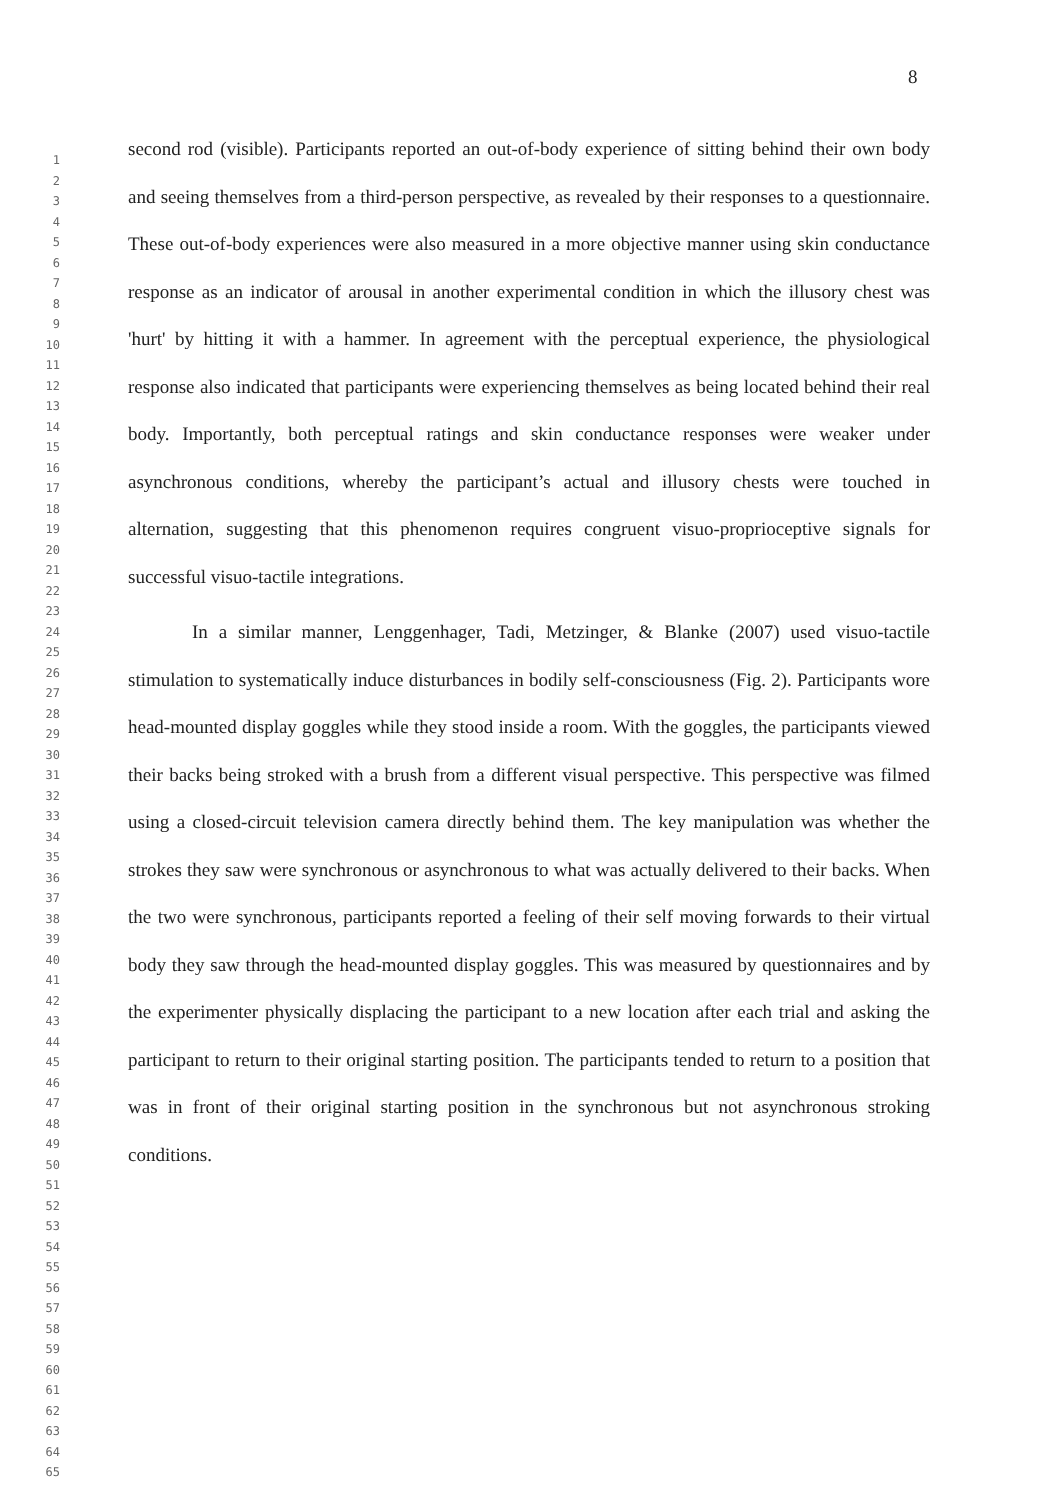8
1
2
3
4
5
6
7
8
9
10
11
12
13
14
15
16
17
18
19
20
21
22
23
24
25
26
27
28
29
30
31
32
33
34
35
36
37
38
39
40
41
42
43
44
45
46
47
48
49
50
51
52
53
54
55
56
57
58
59
60
61
62
63
64
65
second rod (visible). Participants reported an out-of-body experience of sitting behind their own body and seeing themselves from a third-person perspective, as revealed by their responses to a questionnaire. These out-of-body experiences were also measured in a more objective manner using skin conductance response as an indicator of arousal in another experimental condition in which the illusory chest was 'hurt' by hitting it with a hammer. In agreement with the perceptual experience, the physiological response also indicated that participants were experiencing themselves as being located behind their real body. Importantly, both perceptual ratings and skin conductance responses were weaker under asynchronous conditions, whereby the participant’s actual and illusory chests were touched in alternation, suggesting that this phenomenon requires congruent visuo-proprioceptive signals for successful visuo-tactile integrations.
In a similar manner, Lenggenhager, Tadi, Metzinger, & Blanke (2007) used visuo-tactile stimulation to systematically induce disturbances in bodily self-consciousness (Fig. 2). Participants wore head-mounted display goggles while they stood inside a room. With the goggles, the participants viewed their backs being stroked with a brush from a different visual perspective. This perspective was filmed using a closed-circuit television camera directly behind them. The key manipulation was whether the strokes they saw were synchronous or asynchronous to what was actually delivered to their backs. When the two were synchronous, participants reported a feeling of their self moving forwards to their virtual body they saw through the head-mounted display goggles. This was measured by questionnaires and by the experimenter physically displacing the participant to a new location after each trial and asking the participant to return to their original starting position. The participants tended to return to a position that was in front of their original starting position in the synchronous but not asynchronous stroking conditions.